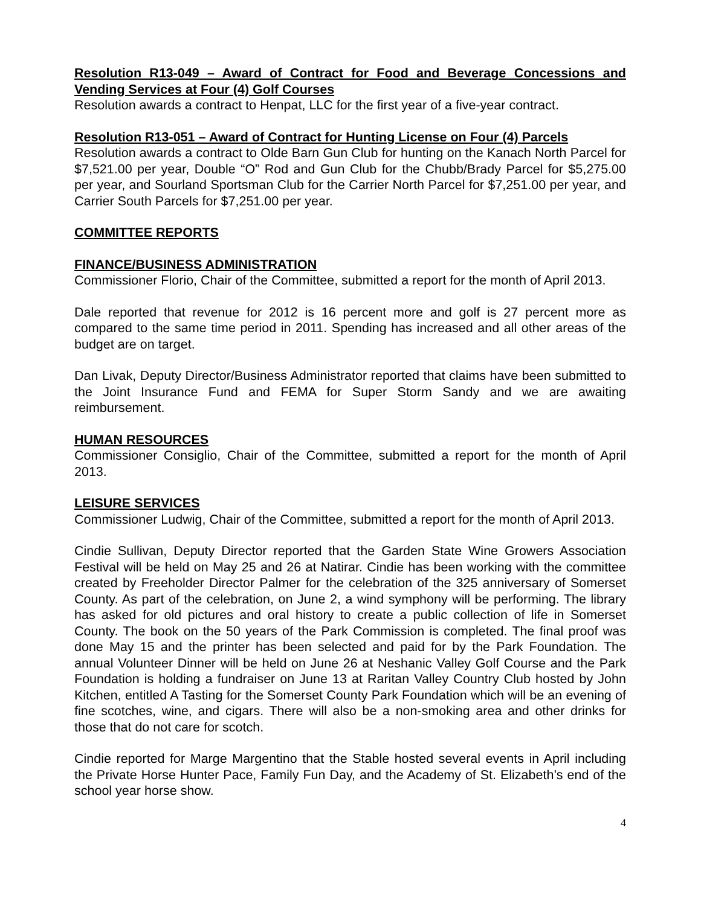Resolution R13-049 – Award of Contract for Food and Beverage Concessions and Vending Services at Four (4) Golf Courses
Resolution awards a contract to Henpat, LLC for the first year of a five-year contract.
Resolution R13-051 – Award of Contract for Hunting License on Four (4) Parcels
Resolution awards a contract to Olde Barn Gun Club for hunting on the Kanach North Parcel for $7,521.00 per year, Double “O” Rod and Gun Club for the Chubb/Brady Parcel for $5,275.00 per year, and Sourland Sportsman Club for the Carrier North Parcel for $7,251.00 per year, and Carrier South Parcels for $7,251.00 per year.
COMMITTEE REPORTS
FINANCE/BUSINESS ADMINISTRATION
Commissioner Florio, Chair of the Committee, submitted a report for the month of April 2013.
Dale reported that revenue for 2012 is 16 percent more and golf is 27 percent more as compared to the same time period in 2011. Spending has increased and all other areas of the budget are on target.
Dan Livak, Deputy Director/Business Administrator reported that claims have been submitted to the Joint Insurance Fund and FEMA for Super Storm Sandy and we are awaiting reimbursement.
HUMAN RESOURCES
Commissioner Consiglio, Chair of the Committee, submitted a report for the month of April 2013.
LEISURE SERVICES
Commissioner Ludwig, Chair of the Committee, submitted a report for the month of April 2013.
Cindie Sullivan, Deputy Director reported that the Garden State Wine Growers Association Festival will be held on May 25 and 26 at Natirar. Cindie has been working with the committee created by Freeholder Director Palmer for the celebration of the 325 anniversary of Somerset County. As part of the celebration, on June 2, a wind symphony will be performing. The library has asked for old pictures and oral history to create a public collection of life in Somerset County. The book on the 50 years of the Park Commission is completed. The final proof was done May 15 and the printer has been selected and paid for by the Park Foundation. The annual Volunteer Dinner will be held on June 26 at Neshanic Valley Golf Course and the Park Foundation is holding a fundraiser on June 13 at Raritan Valley Country Club hosted by John Kitchen, entitled A Tasting for the Somerset County Park Foundation which will be an evening of fine scotches, wine, and cigars. There will also be a non-smoking area and other drinks for those that do not care for scotch.
Cindie reported for Marge Margentino that the Stable hosted several events in April including the Private Horse Hunter Pace, Family Fun Day, and the Academy of St. Elizabeth’s end of the school year horse show.
4